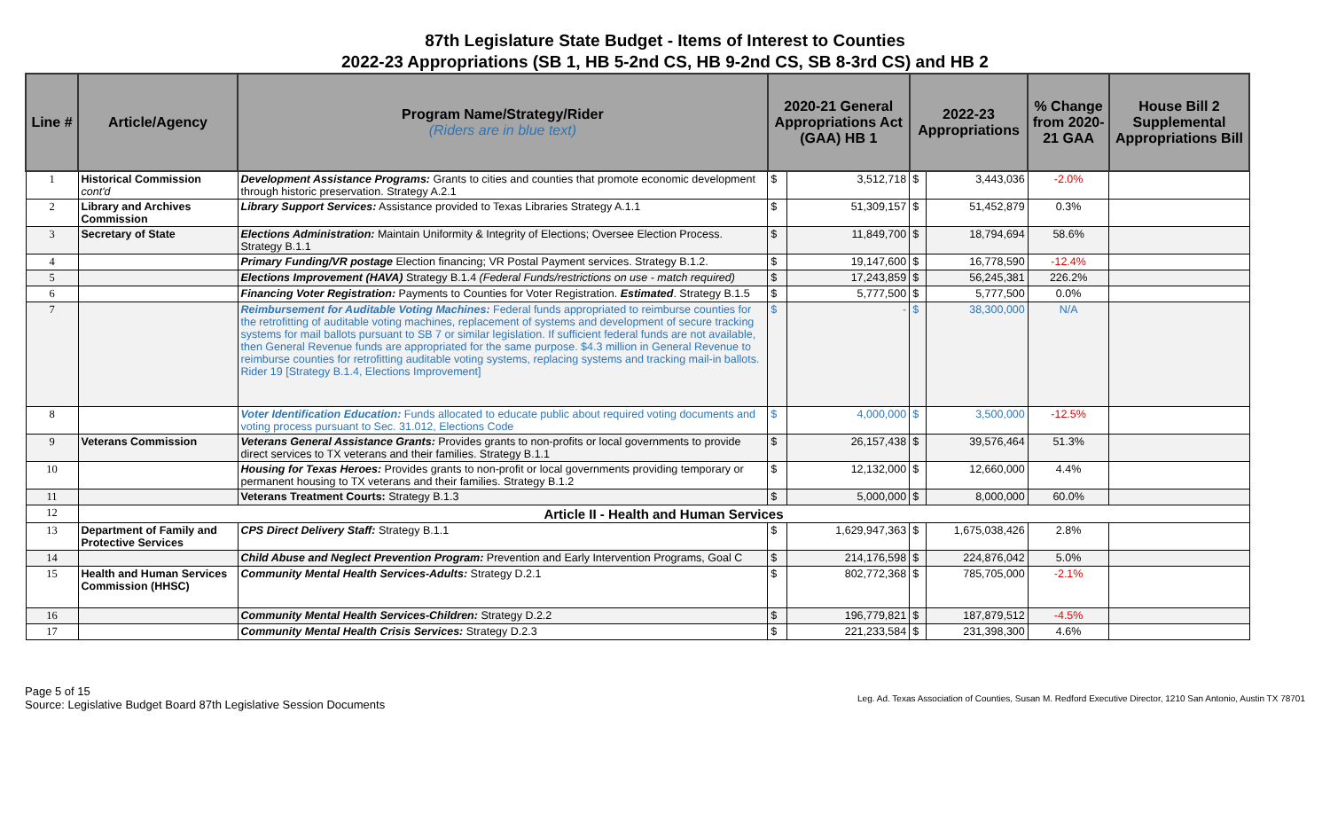87th Legislature State Budget - Items of Interest to Counties
2022-23 Appropriations (SB 1, HB 5-2nd CS, HB 9-2nd CS, SB 8-3rd CS) and HB 2
| Line # | Article/Agency | Program Name/Strategy/Rider (Riders are in blue text) | 2020-21 General Appropriations Act (GAA) HB 1 | | 2022-23 Appropriations | | % Change from 2020-21 GAA | House Bill 2 Supplemental Appropriations Bill |
| --- | --- | --- | --- | --- | --- | --- | --- | --- |
| 1 | Historical Commission cont'd | Development Assistance Programs: Grants to cities and counties that promote economic development through historic preservation. Strategy A.2.1 | $ | 3,512,718 | $ | 3,443,036 | -2.0% | |
| 2 | Library and Archives Commission | Library Support Services: Assistance provided to Texas Libraries Strategy A.1.1 | $ | 51,309,157 | $ | 51,452,879 | 0.3% | |
| 3 | Secretary of State | Elections Administration: Maintain Uniformity & Integrity of Elections; Oversee Election Process. Strategy B.1.1 | $ | 11,849,700 | $ | 18,794,694 | 58.6% | |
| 4 | | Primary Funding/VR postage Election financing; VR Postal Payment services. Strategy B.1.2. | $ | 19,147,600 | $ | 16,778,590 | -12.4% | |
| 5 | | Elections Improvement (HAVA) Strategy B.1.4 (Federal Funds/restrictions on use - match required) | $ | 17,243,859 | $ | 56,245,381 | 226.2% | |
| 6 | | Financing Voter Registration: Payments to Counties for Voter Registration. Estimated . Strategy B.1.5 | $ | 5,777,500 | $ | 5,777,500 | 0.0% | |
| 7 | | Reimbursement for Auditable Voting Machines: Federal funds appropriated to reimburse counties for the retrofitting of auditable voting machines, replacement of systems and development of secure tracking systems for mail ballots pursuant to SB 7 or similar legislation. If sufficient federal funds are not available, then General Revenue funds are appropriated for the same purpose. $4.3 million in General Revenue to reimburse counties for retrofitting auditable voting systems, replacing systems and tracking mail-in ballots. Rider 19 [Strategy B.1.4, Elections Improvement] | $ | - | $ | 38,300,000 | N/A | |
| 8 | | Voter Identification Education: Funds allocated to educate public about required voting documents and voting process pursuant to Sec. 31.012, Elections Code | $ | 4,000,000 | $ | 3,500,000 | -12.5% | |
| 9 | Veterans Commission | Veterans General Assistance Grants: Provides grants to non-profits or local governments to provide direct services to TX veterans and their families. Strategy B.1.1 | $ | 26,157,438 | $ | 39,576,464 | 51.3% | |
| 10 | | Housing for Texas Heroes: Provides grants to non-profit or local governments providing temporary or permanent housing to TX veterans and their families. Strategy B.1.2 | $ | 12,132,000 | $ | 12,660,000 | 4.4% | |
| 11 | | Veterans Treatment Courts: Strategy B.1.3 | $ | 5,000,000 | $ | 8,000,000 | 60.0% | |
| 12 | Article II - Health and Human Services | | | | | | | |
| 13 | Department of Family and Protective Services | CPS Direct Delivery Staff: Strategy B.1.1 | $ | 1,629,947,363 | $ | 1,675,038,426 | 2.8% | |
| 14 | | Child Abuse and Neglect Prevention Program: Prevention and Early Intervention Programs, Goal C | $ | 214,176,598 | $ | 224,876,042 | 5.0% | |
| 15 | Health and Human Services Commission (HHSC) | Community Mental Health Services-Adults: Strategy D.2.1 | $ | 802,772,368 | $ | 785,705,000 | -2.1% | |
| 16 | | Community Mental Health Services-Children: Strategy D.2.2 | $ | 196,779,821 | $ | 187,879,512 | -4.5% | |
| 17 | | Community Mental Health Crisis Services: Strategy D.2.3 | $ | 221,233,584 | $ | 231,398,300 | 4.6% | |
Page 5 of 15
Source: Legislative Budget Board 87th Legislative Session Documents
Leg. Ad. Texas Association of Counties, Susan M. Redford Executive Director, 1210 San Antonio, Austin TX 78701